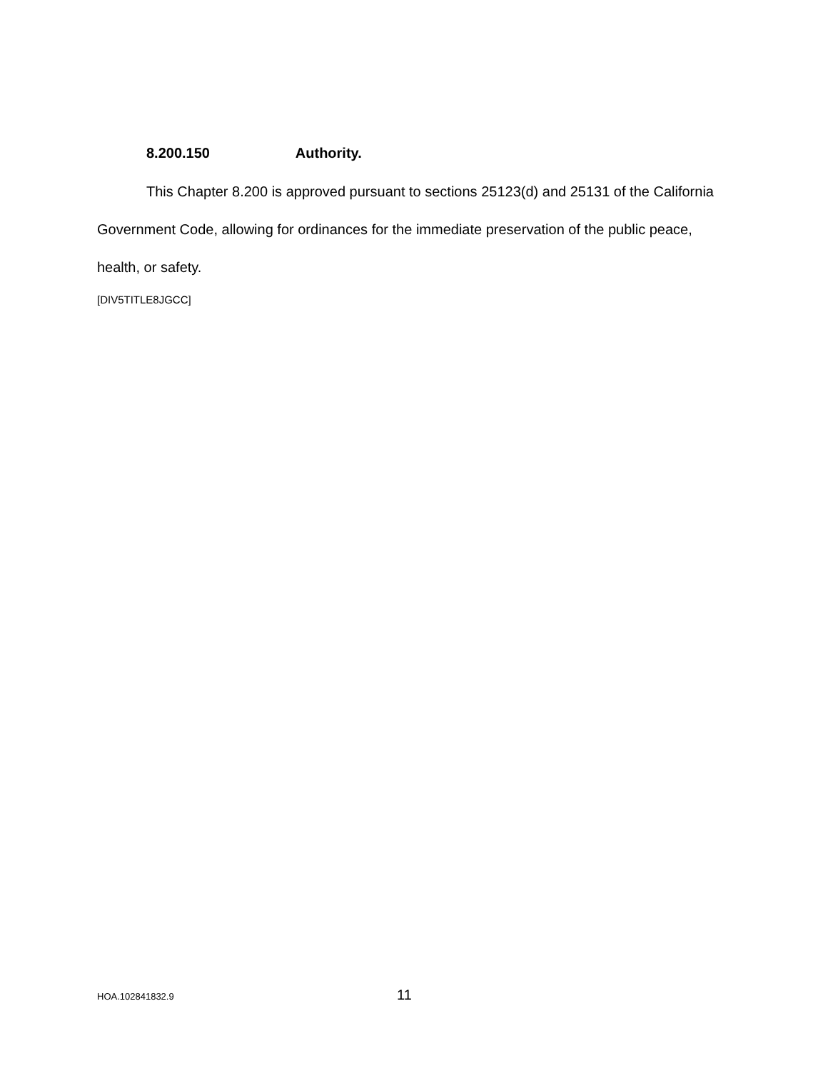8.200.150 Authority.
This Chapter 8.200 is approved pursuant to sections 25123(d) and 25131 of the California Government Code, allowing for ordinances for the immediate preservation of the public peace, health, or safety.
[DIV5TITLE8JGCC]
HOA.102841832.9 11